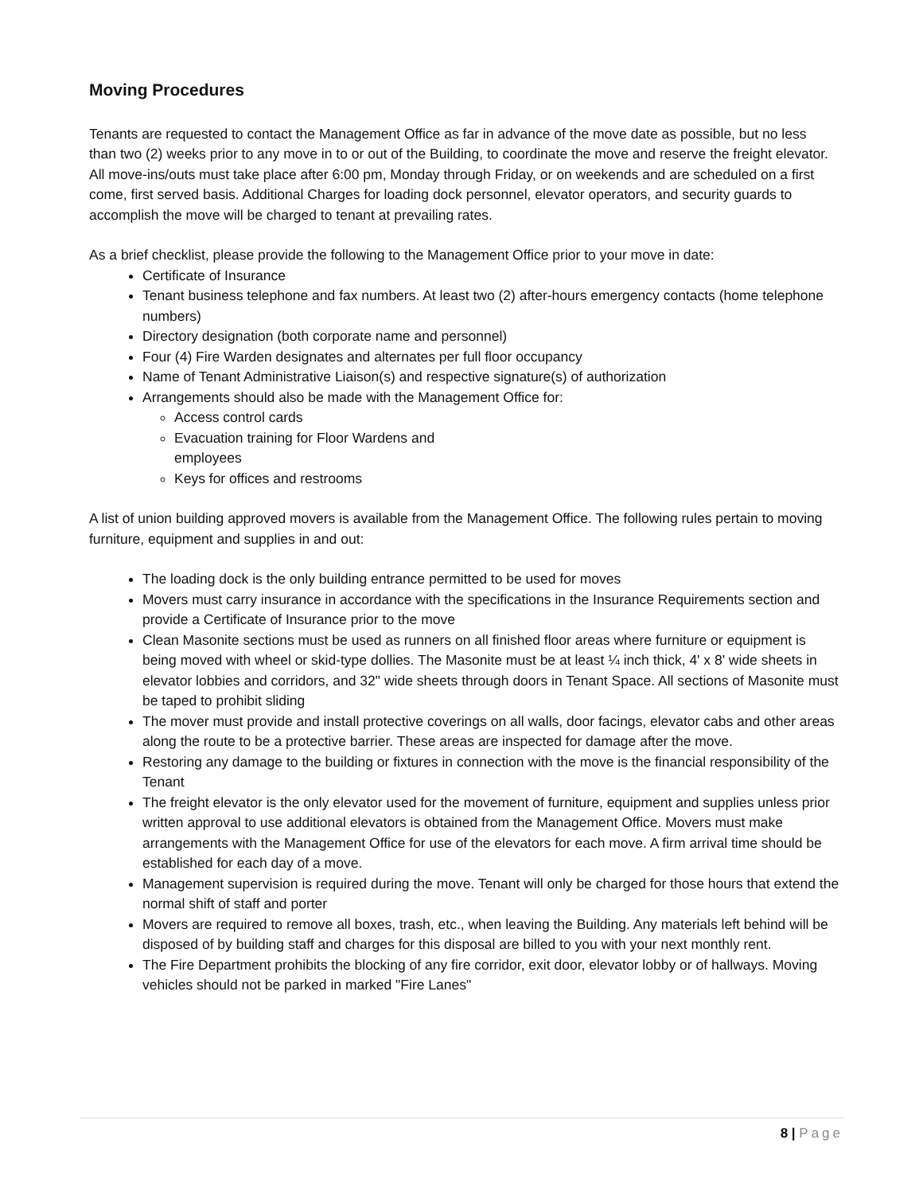Moving Procedures
Tenants are requested to contact the Management Office as far in advance of the move date as possible, but no less than two (2) weeks prior to any move in to or out of the Building, to coordinate the move and reserve the freight elevator. All move-ins/outs must take place after 6:00 pm, Monday through Friday, or on weekends and are scheduled on a first come, first served basis. Additional Charges for loading dock personnel, elevator operators, and security guards to accomplish the move will be charged to tenant at prevailing rates.
As a brief checklist, please provide the following to the Management Office prior to your move in date:
Certificate of Insurance
Tenant business telephone and fax numbers. At least two (2) after-hours emergency contacts (home telephone numbers)
Directory designation (both corporate name and personnel)
Four (4) Fire Warden designates and alternates per full floor occupancy
Name of Tenant Administrative Liaison(s) and respective signature(s) of authorization
Arrangements should also be made with the Management Office for:
Access control cards
Evacuation training for Floor Wardens and employees
Keys for offices and restrooms
A list of union building approved movers is available from the Management Office. The following rules pertain to moving furniture, equipment and supplies in and out:
The loading dock is the only building entrance permitted to be used for moves
Movers must carry insurance in accordance with the specifications in the Insurance Requirements section and provide a Certificate of Insurance prior to the move
Clean Masonite sections must be used as runners on all finished floor areas where furniture or equipment is being moved with wheel or skid-type dollies. The Masonite must be at least ¼ inch thick, 4' x 8' wide sheets in elevator lobbies and corridors, and 32" wide sheets through doors in Tenant Space. All sections of Masonite must be taped to prohibit sliding
The mover must provide and install protective coverings on all walls, door facings, elevator cabs and other areas along the route to be a protective barrier. These areas are inspected for damage after the move.
Restoring any damage to the building or fixtures in connection with the move is the financial responsibility of the Tenant
The freight elevator is the only elevator used for the movement of furniture, equipment and supplies unless prior written approval to use additional elevators is obtained from the Management Office. Movers must make arrangements with the Management Office for use of the elevators for each move. A firm arrival time should be established for each day of a move.
Management supervision is required during the move. Tenant will only be charged for those hours that extend the normal shift of staff and porter
Movers are required to remove all boxes, trash, etc., when leaving the Building. Any materials left behind will be disposed of by building staff and charges for this disposal are billed to you with your next monthly rent.
The Fire Department prohibits the blocking of any fire corridor, exit door, elevator lobby or of hallways. Moving vehicles should not be parked in marked "Fire Lanes"
8 | Page